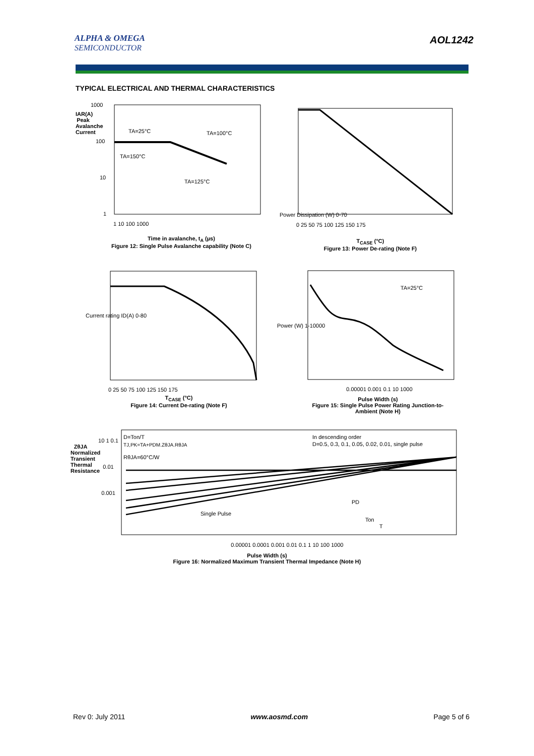ALPHA & OMEGA
SEMICONDUCTOR
AOL1242
TYPICAL ELECTRICAL AND THERMAL CHARACTERISTICS
1000
100
10
1
1 10 100 1000
TA=25°C
TA=100°C
TA=150°C
TA=125°C
Time in avalanche, t<sub>A</sub> (µs)
Figure 12: Single Pulse Avalanche capability (Note C)
IAR(A) Peak Avalanche Current
Power Dissipation (W) 0-70
0 25 50 75 100 125 150 175
T<sub>CASE</sub> (°C)
Figure 13: Power De-rating (Note F)
Current rating ID(A) 0-80
0 25 50 75 100 125 150 175
T<sub>CASE</sub> (°C)
Figure 14: Current De-rating (Note F)
TA=25°C
Power (W) 1-10000
Pulse Width (s)
Figure 15: Single Pulse Power Rating Junction-to-Ambient (Note H)
0.00001 0.001 0.1 10 1000
D=Ton/T
TJ,PK=TA+PDM.ZθJA.RθJA
RθJA=60°C/W
In descending order
D=0.5, 0.3, 0.1, 0.05, 0.02, 0.01, single pulse
Single Pulse
PD
Ton
T
ZθJA Normalized Transient Thermal Resistance
10 1 0.1 0.01 0.001
0.00001 0.0001 0.001 0.01 0.1 1 10 100 1000
Pulse Width (s)
Figure 16: Normalized Maximum Transient Thermal Impedance (Note H)
Rev 0: July 2011 www.aosmd.com Page 5 of 6